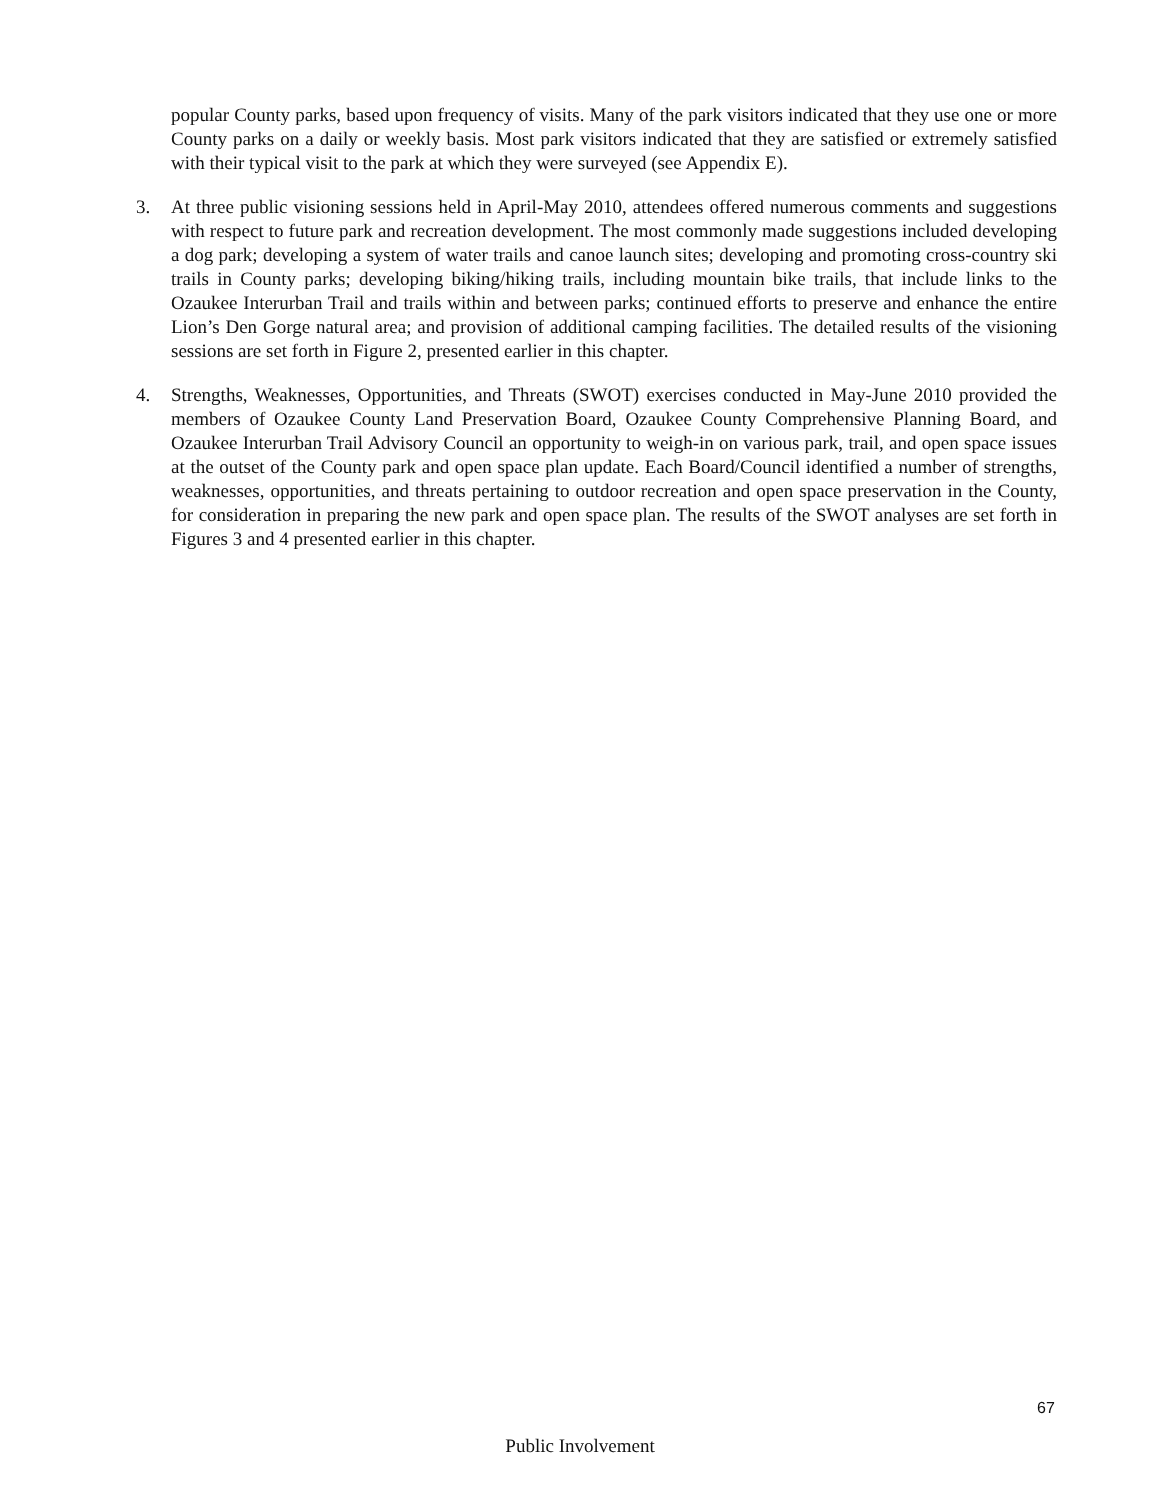popular County parks, based upon frequency of visits. Many of the park visitors indicated that they use one or more County parks on a daily or weekly basis. Most park visitors indicated that they are satisfied or extremely satisfied with their typical visit to the park at which they were surveyed (see Appendix E).
3. At three public visioning sessions held in April-May 2010, attendees offered numerous comments and suggestions with respect to future park and recreation development. The most commonly made suggestions included developing a dog park; developing a system of water trails and canoe launch sites; developing and promoting cross-country ski trails in County parks; developing biking/hiking trails, including mountain bike trails, that include links to the Ozaukee Interurban Trail and trails within and between parks; continued efforts to preserve and enhance the entire Lion’s Den Gorge natural area; and provision of additional camping facilities. The detailed results of the visioning sessions are set forth in Figure 2, presented earlier in this chapter.
4. Strengths, Weaknesses, Opportunities, and Threats (SWOT) exercises conducted in May-June 2010 provided the members of Ozaukee County Land Preservation Board, Ozaukee County Comprehensive Planning Board, and Ozaukee Interurban Trail Advisory Council an opportunity to weigh-in on various park, trail, and open space issues at the outset of the County park and open space plan update. Each Board/Council identified a number of strengths, weaknesses, opportunities, and threats pertaining to outdoor recreation and open space preservation in the County, for consideration in preparing the new park and open space plan. The results of the SWOT analyses are set forth in Figures 3 and 4 presented earlier in this chapter.
67
Public Involvement